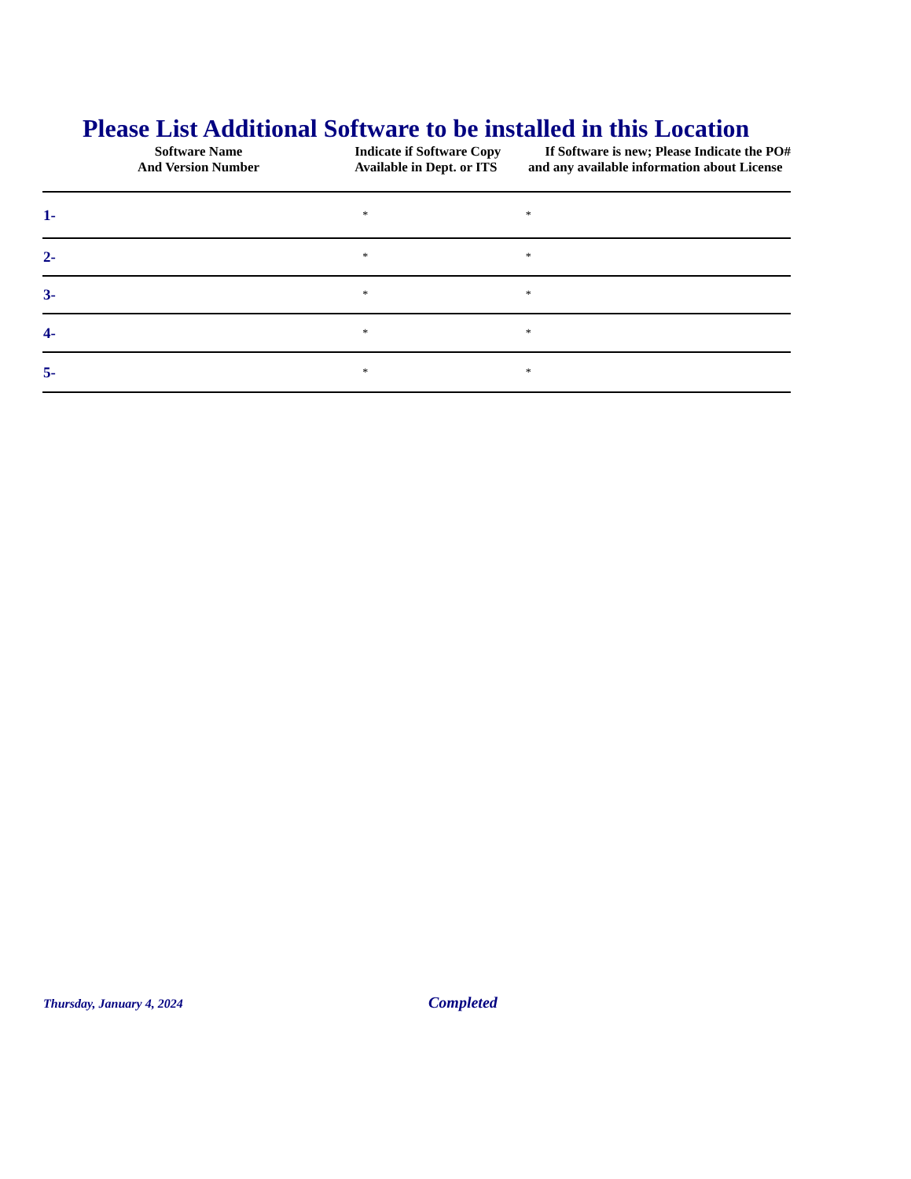Please List Additional Software to be installed in this Location
| Software Name And Version Number | Indicate if Software Copy Available in Dept. or ITS | If Software is new; Please Indicate the PO# and any available information about License |
| --- | --- | --- |
| 1- | * | * |
| 2- | * | * |
| 3- | * | * |
| 4- | * | * |
| 5- | * | * |
Thursday, January 4, 2024 Completed